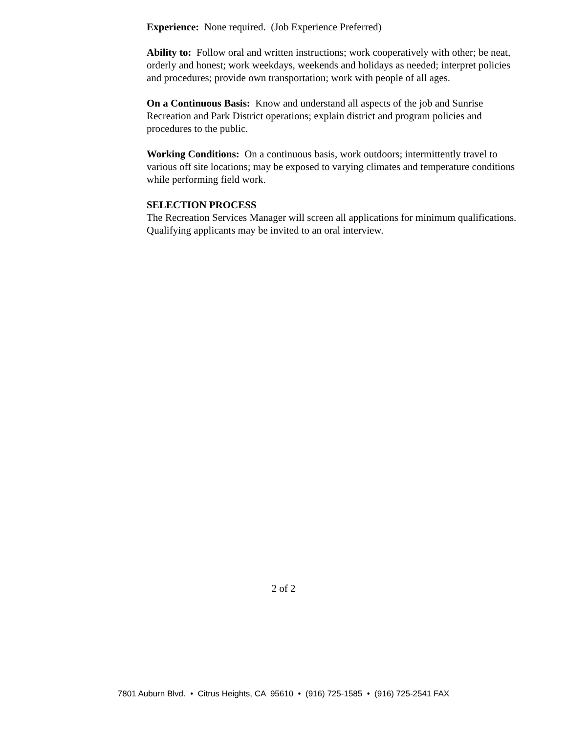Experience: None required. (Job Experience Preferred)
Ability to: Follow oral and written instructions; work cooperatively with other; be neat, orderly and honest; work weekdays, weekends and holidays as needed; interpret policies and procedures; provide own transportation; work with people of all ages.
On a Continuous Basis: Know and understand all aspects of the job and Sunrise Recreation and Park District operations; explain district and program policies and procedures to the public.
Working Conditions: On a continuous basis, work outdoors; intermittently travel to various off site locations; may be exposed to varying climates and temperature conditions while performing field work.
SELECTION PROCESS
The Recreation Services Manager will screen all applications for minimum qualifications. Qualifying applicants may be invited to an oral interview.
2 of 2
7801 Auburn Blvd. • Citrus Heights, CA 95610 • (916) 725-1585 • (916) 725-2541 FAX